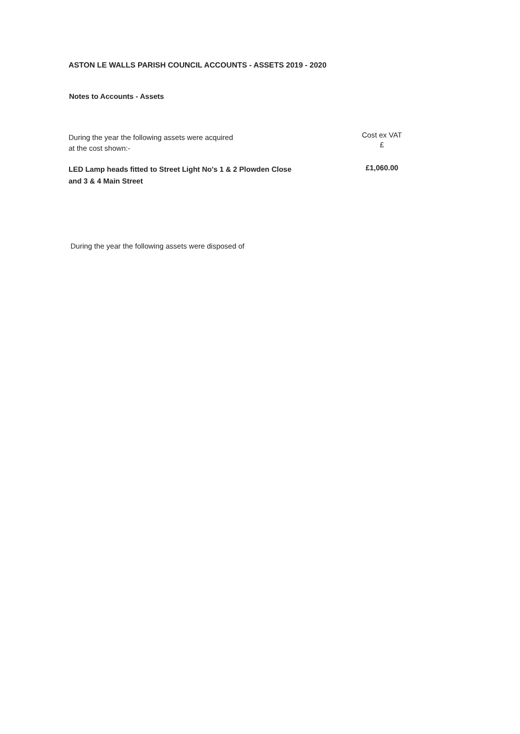ASTON LE WALLS PARISH COUNCIL ACCOUNTS - ASSETS 2019 - 2020
Notes to Accounts - Assets
| During the year the following assets were acquired at the cost shown:- | Cost ex VAT £ |
| LED Lamp heads fitted to Street Light No's 1 & 2 Plowden Close and 3 & 4 Main Street | £1,060.00 |
During the year the following assets were disposed of